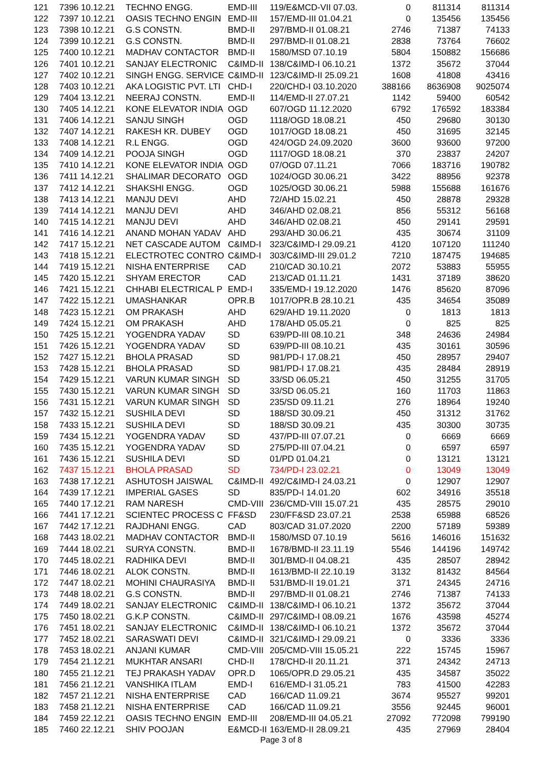| 121 | 7396 10.12.21 | TECHNO ENGG. | EMD-III | 119/E&MCD-VII 07.03. | 0 | 811314 | 811314 |
| 122 | 7397 10.12.21 | OASIS TECHNO ENGIN | EMD-III | 157/EMD-III 01.04.21 | 0 | 135456 | 135456 |
| 123 | 7398 10.12.21 | G.S CONSTN. | BMD-II | 297/BMD-II 01.08.21 | 2746 | 71387 | 74133 |
| 124 | 7399 10.12.21 | G.S CONSTN. | BMD-II | 297/BMD-II 01.08.21 | 2838 | 73764 | 76602 |
| 125 | 7400 10.12.21 | MADHAV CONTACTOR | BMD-II | 1580/MSD 07.10.19 | 5804 | 150882 | 156686 |
| 126 | 7401 10.12.21 | SANJAY ELECTRONIC | C&IMD-II | 138/C&IMD-I 06.10.21 | 1372 | 35672 | 37044 |
| 127 | 7402 10.12.21 | SINGH ENGG. SERVICE | C&IMD-II | 123/C&IMD-II 25.09.21 | 1608 | 41808 | 43416 |
| 128 | 7403 10.12.21 | AKA LOGISTIC PVT. LTI | CHD-I | 220/CHD-I 03.10.2020 | 388166 | 8636908 | 9025074 |
| 129 | 7404 13.12.21 | NEERAJ CONSTN. | EMD-II | 114/EMD-II 27.07.21 | 1142 | 59400 | 60542 |
| 130 | 7405 14.12.21 | KONE ELEVATOR INDIA | OGD | 607/OGD 11.12.2020 | 6792 | 176592 | 183384 |
| 131 | 7406 14.12.21 | SANJU SINGH | OGD | 1118/OGD 18.08.21 | 450 | 29680 | 30130 |
| 132 | 7407 14.12.21 | RAKESH KR. DUBEY | OGD | 1017/OGD 18.08.21 | 450 | 31695 | 32145 |
| 133 | 7408 14.12.21 | R.L ENGG. | OGD | 424/OGD 24.09.2020 | 3600 | 93600 | 97200 |
| 134 | 7409 14.12.21 | POOJA SINGH | OGD | 1117/OGD 18.08.21 | 370 | 23837 | 24207 |
| 135 | 7410 14.12.21 | KONE ELEVATOR INDIA | OGD | 07/OGD 07.11.21 | 7066 | 183716 | 190782 |
| 136 | 7411 14.12.21 | SHALIMAR DECORATO | OGD | 1024/OGD 30.06.21 | 3422 | 88956 | 92378 |
| 137 | 7412 14.12.21 | SHAKSHI ENGG. | OGD | 1025/OGD 30.06.21 | 5988 | 155688 | 161676 |
| 138 | 7413 14.12.21 | MANJU DEVI | AHD | 72/AHD 15.02.21 | 450 | 28878 | 29328 |
| 139 | 7414 14.12.21 | MANJU DEVI | AHD | 346/AHD 02.08.21 | 856 | 55312 | 56168 |
| 140 | 7415 14.12.21 | MANJU DEVI | AHD | 346/AHD 02.08.21 | 450 | 29141 | 29591 |
| 141 | 7416 14.12.21 | ANAND MOHAN YADAV | AHD | 293/AHD 30.06.21 | 435 | 30674 | 31109 |
| 142 | 7417 15.12.21 | NET CASCADE AUTOM | C&IMD-I | 323/C&IMD-I 29.09.21 | 4120 | 107120 | 111240 |
| 143 | 7418 15.12.21 | ELECTROTEC CONTRO | C&IMD-I | 303/C&IMD-III 29.01.2 | 7210 | 187475 | 194685 |
| 144 | 7419 15.12.21 | NISHA ENTERPRISE | CAD | 210/CAD 30.10.21 | 2072 | 53883 | 55955 |
| 145 | 7420 15.12.21 | SHYAM ERECTOR | CAD | 213/CAD 01.11.21 | 1431 | 37189 | 38620 |
| 146 | 7421 15.12.21 | CHHABI ELECTRICAL P | EMD-I | 335/EMD-I 19.12.2020 | 1476 | 85620 | 87096 |
| 147 | 7422 15.12.21 | UMASHANKAR | OPR.B | 1017/OPR.B 28.10.21 | 435 | 34654 | 35089 |
| 148 | 7423 15.12.21 | OM PRAKASH | AHD | 629/AHD 19.11.2020 | 0 | 1813 | 1813 |
| 149 | 7424 15.12.21 | OM PRAKASH | AHD | 178/AHD 05.05.21 | 0 | 825 | 825 |
| 150 | 7425 15.12.21 | YOGENDRA YADAV | SD | 639/PD-III 08.10.21 | 348 | 24636 | 24984 |
| 151 | 7426 15.12.21 | YOGENDRA YADAV | SD | 639/PD-III 08.10.21 | 435 | 30161 | 30596 |
| 152 | 7427 15.12.21 | BHOLA PRASAD | SD | 981/PD-I 17.08.21 | 450 | 28957 | 29407 |
| 153 | 7428 15.12.21 | BHOLA PRASAD | SD | 981/PD-I 17.08.21 | 435 | 28484 | 28919 |
| 154 | 7429 15.12.21 | VARUN KUMAR SINGH | SD | 33/SD 06.05.21 | 450 | 31255 | 31705 |
| 155 | 7430 15.12.21 | VARUN KUMAR SINGH | SD | 33/SD 06.05.21 | 160 | 11703 | 11863 |
| 156 | 7431 15.12.21 | VARUN KUMAR SINGH | SD | 235/SD 09.11.21 | 276 | 18964 | 19240 |
| 157 | 7432 15.12.21 | SUSHILA DEVI | SD | 188/SD 30.09.21 | 450 | 31312 | 31762 |
| 158 | 7433 15.12.21 | SUSHILA DEVI | SD | 188/SD 30.09.21 | 435 | 30300 | 30735 |
| 159 | 7434 15.12.21 | YOGENDRA YADAV | SD | 437/PD-III 07.07.21 | 0 | 6669 | 6669 |
| 160 | 7435 15.12.21 | YOGENDRA YADAV | SD | 275/PD-III 07.04.21 | 0 | 6597 | 6597 |
| 161 | 7436 15.12.21 | SUSHILA DEVI | SD | 01/PD 01.04.21 | 0 | 13121 | 13121 |
| 162 | 7437 15.12.21 | BHOLA PRASAD | SD | 734/PD-I 23.02.21 | 0 | 13049 | 13049 |
| 163 | 7438 17.12.21 | ASHUTOSH JAISWAL | C&IMD-II | 492/C&IMD-I 24.03.21 | 0 | 12907 | 12907 |
| 164 | 7439 17.12.21 | IMPERIAL GASES | SD | 835/PD-I 14.01.20 | 602 | 34916 | 35518 |
| 165 | 7440 17.12.21 | RAM NARESH | CMD-VIII | 236/CMD-VIII 15.07.21 | 435 | 28575 | 29010 |
| 166 | 7441 17.12.21 | SCIENTEC PROCESS C | FF&SD | 230/FF&SD 23.07.21 | 2538 | 65988 | 68526 |
| 167 | 7442 17.12.21 | RAJDHANI ENGG. | CAD | 803/CAD 31.07.2020 | 2200 | 57189 | 59389 |
| 168 | 7443 18.02.21 | MADHAV CONTACTOR | BMD-II | 1580/MSD 07.10.19 | 5616 | 146016 | 151632 |
| 169 | 7444 18.02.21 | SURYA CONSTN. | BMD-II | 1678/BMD-II 23.11.19 | 5546 | 144196 | 149742 |
| 170 | 7445 18.02.21 | RADHIKA DEVI | BMD-II | 301/BMD-II 04.08.21 | 435 | 28507 | 28942 |
| 171 | 7446 18.02.21 | ALOK CONSTN. | BMD-II | 1613/BMD-II 22.10.19 | 3132 | 81432 | 84564 |
| 172 | 7447 18.02.21 | MOHINI CHAURASIYA | BMD-II | 531/BMD-II 19.01.21 | 371 | 24345 | 24716 |
| 173 | 7448 18.02.21 | G.S CONSTN. | BMD-II | 297/BMD-II 01.08.21 | 2746 | 71387 | 74133 |
| 174 | 7449 18.02.21 | SANJAY ELECTRONIC | C&IMD-II | 138/C&IMD-I 06.10.21 | 1372 | 35672 | 37044 |
| 175 | 7450 18.02.21 | G.K.P CONSTN. | C&IMD-II | 297/C&IMD-I 08.09.21 | 1676 | 43598 | 45274 |
| 176 | 7451 18.02.21 | SANJAY ELECTRONIC | C&IMD-II | 138/C&IMD-I 06.10.21 | 1372 | 35672 | 37044 |
| 177 | 7452 18.02.21 | SARASWATI DEVI | C&IMD-II | 321/C&IMD-I 29.09.21 | 0 | 3336 | 3336 |
| 178 | 7453 18.02.21 | ANJANI KUMAR | CMD-VIII | 205/CMD-VIII 15.05.21 | 222 | 15745 | 15967 |
| 179 | 7454 21.12.21 | MUKHTAR ANSARI | CHD-II | 178/CHD-II 20.11.21 | 371 | 24342 | 24713 |
| 180 | 7455 21.12.21 | TEJ PRAKASH YADAV | OPR.D | 1065/OPR.D 29.05.21 | 435 | 34587 | 35022 |
| 181 | 7456 21.12.21 | VANSHIKA ITLAM | EMD-I | 616/EMD-I 31.05.21 | 783 | 41500 | 42283 |
| 182 | 7457 21.12.21 | NISHA ENTERPRISE | CAD | 166/CAD 11.09.21 | 3674 | 95527 | 99201 |
| 183 | 7458 21.12.21 | NISHA ENTERPRISE | CAD | 166/CAD 11.09.21 | 3556 | 92445 | 96001 |
| 184 | 7459 22.12.21 | OASIS TECHNO ENGIN | EMD-III | 208/EMD-III 04.05.21 | 27092 | 772098 | 799190 |
| 185 | 7460 22.12.21 | SHIV POOJAN | E&MCD-II | 163/EMD-II 28.09.21 | 435 | 27969 | 28404 |
Page 3 of 8